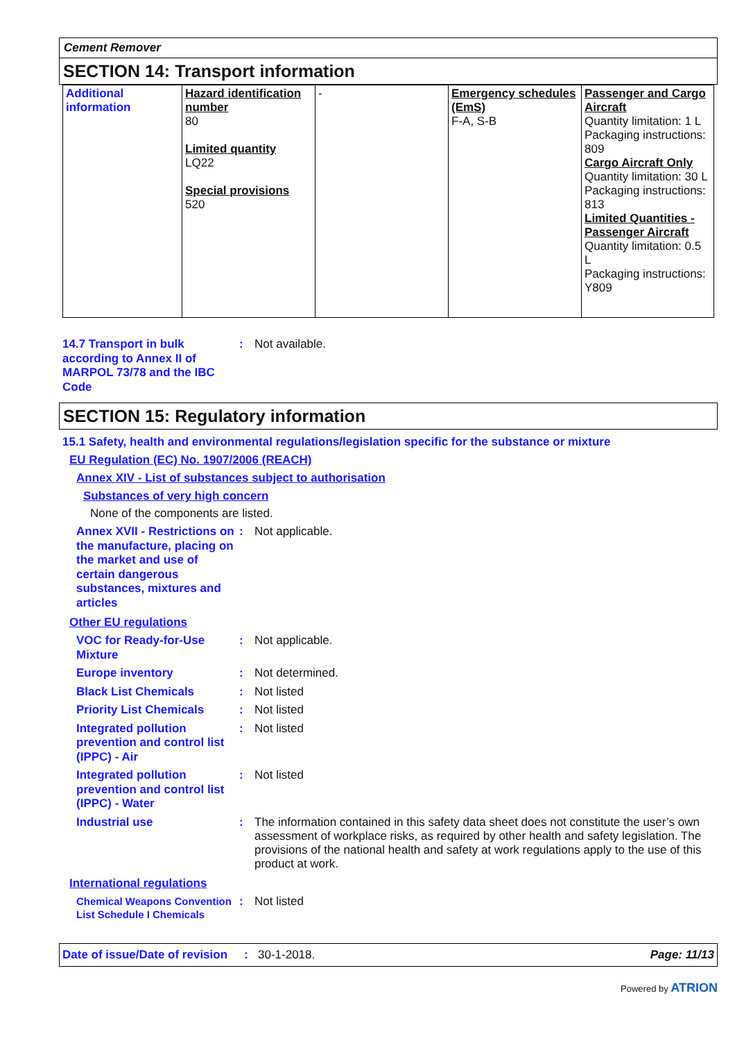Cement Remover
SECTION 14: Transport information
| Additional information | Hazard identification number 80 Limited quantity LQ22 Special provisions 520 | - | Emergency schedules (EmS) F-A, S-B | Passenger and Cargo Aircraft Quantity limitation: 1 L Packaging instructions: 809 Cargo Aircraft Only Quantity limitation: 30 L Packaging instructions: 813 Limited Quantities - Passenger Aircraft Quantity limitation: 0.5 L Packaging instructions: Y809 |
14.7 Transport in bulk according to Annex II of MARPOL 73/78 and the IBC Code
:
Not available.
SECTION 15: Regulatory information
15.1 Safety, health and environmental regulations/legislation specific for the substance or mixture
EU Regulation (EC) No. 1907/2006 (REACH)
Annex XIV - List of substances subject to authorisation
Substances of very high concern
None of the components are listed.
Annex XVII - Restrictions on the manufacture, placing on the market and use of certain dangerous substances, mixtures and articles
:
Not applicable.
Other EU regulations
VOC for Ready-for-Use Mixture
:
Not applicable.
Europe inventory
:
Not determined.
Black List Chemicals
:
Not listed
Priority List Chemicals
:
Not listed
Integrated pollution prevention and control list (IPPC) - Air
:
Not listed
Integrated pollution prevention and control list (IPPC) - Water
:
Not listed
Industrial use
:
The information contained in this safety data sheet does not constitute the user’s own assessment of workplace risks, as required by other health and safety legislation. The provisions of the national health and safety at work regulations apply to the use of this product at work.
International regulations
Chemical Weapons Convention List Schedule I Chemicals
:
Not listed
Date of issue/Date of revision: 30-1-2018. Page: 11/13
Powered by ATRION